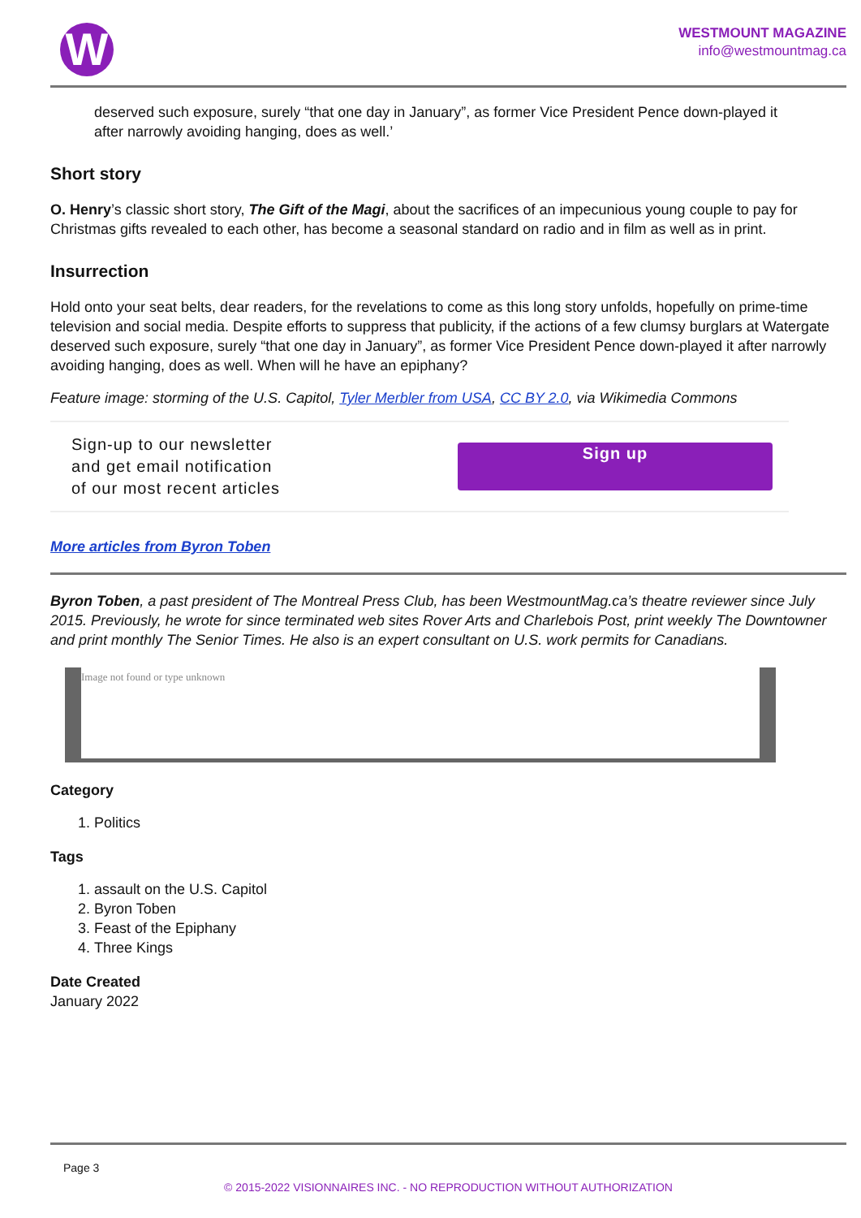W
WESTMOUNT MAGAZINE
info@westmountmag.ca
deserved such exposure, surely “that one day in January”, as former Vice President Pence down-played it after narrowly avoiding hanging, does as well.’
Short story
O. Henry’s classic short story, The Gift of the Magi, about the sacrifices of an impecunious young couple to pay for Christmas gifts revealed to each other, has become a seasonal standard on radio and in film as well as in print.
Insurrection
Hold onto your seat belts, dear readers, for the revelations to come as this long story unfolds, hopefully on prime-time television and social media. Despite efforts to suppress that publicity, if the actions of a few clumsy burglars at Watergate deserved such exposure, surely “that one day in January”, as former Vice President Pence down-played it after narrowly avoiding hanging, does as well. When will he have an epiphany?
Feature image: storming of the U.S. Capitol, Tyler Merbler from USA, CC BY 2.0, via Wikimedia Commons
Sign-up to our newsletter
and get email notification
of our most recent articles
Sign up
More articles from Byron Toben
Byron Toben, a past president of The Montreal Press Club, has been WestmountMag.ca’s theatre reviewer since July 2015. Previously, he wrote for since terminated web sites Rover Arts and Charlebois Post, print weekly The Downtowner and print monthly The Senior Times. He also is an expert consultant on U.S. work permits for Canadians.
Image not found or type unknown
Category
1. Politics
Tags
1. assault on the U.S. Capitol
2. Byron Toben
3. Feast of the Epiphany
4. Three Kings
Date Created
January 2022
Page 3
© 2015-2022 VISIONNAIRES INC. - NO REPRODUCTION WITHOUT AUTHORIZATION